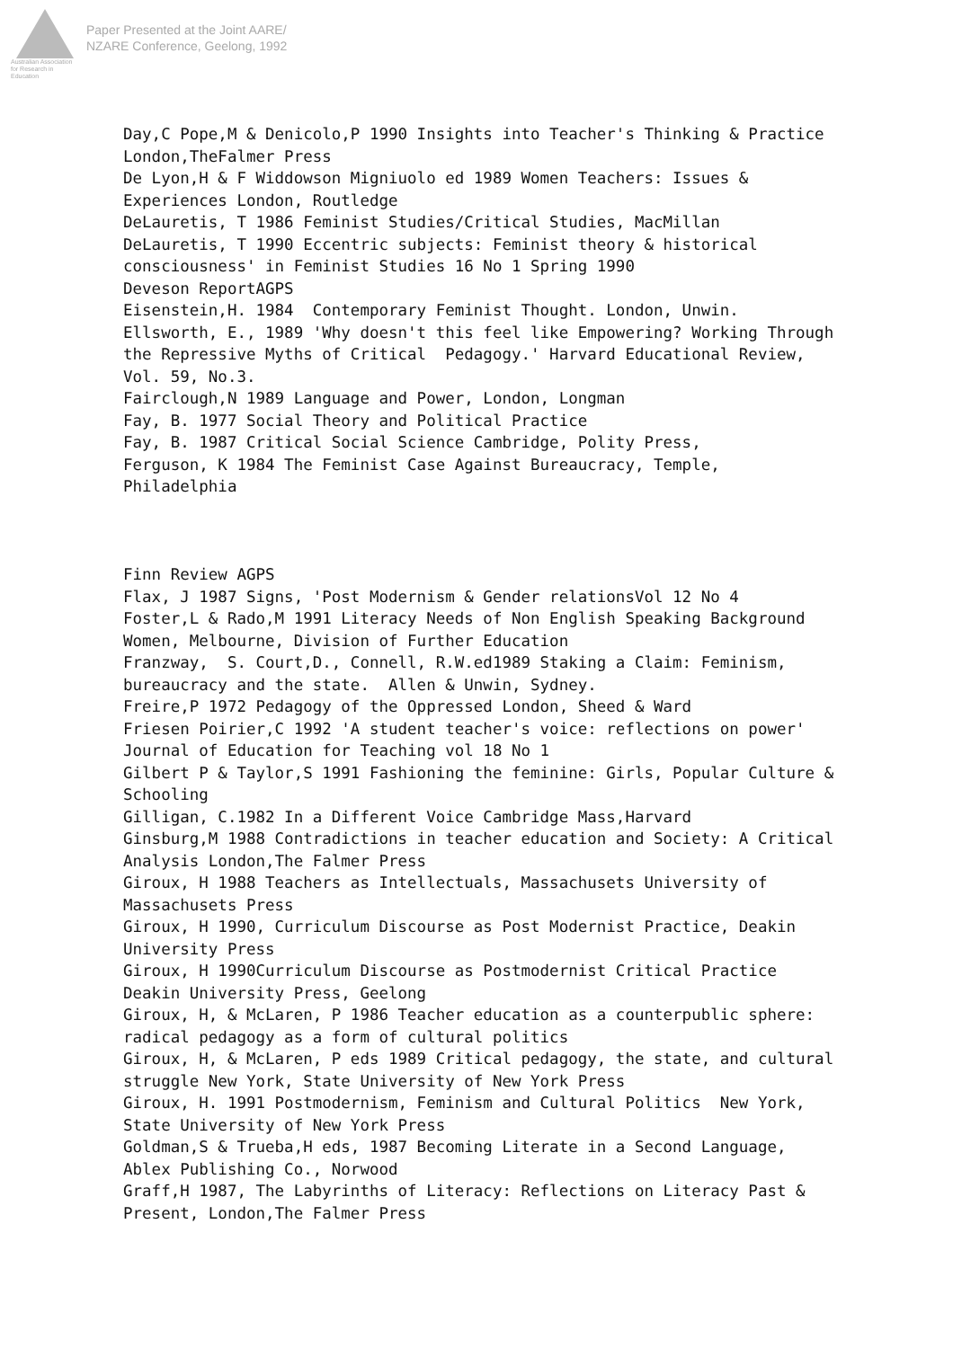Australian Association
for Research in Education
Paper Presented at the Joint AARE/
NZARE Conference, Geelong, 1992
Day,C Pope,M & Denicolo,P 1990 Insights into Teacher's Thinking & Practice London,TheFalmer Press De Lyon,H & F Widdowson Migniuolo ed 1989 Women Teachers: Issues & Experiences London, Routledge DeLauretis, T 1986 Feminist Studies/Critical Studies, MacMillan DeLauretis, T 1990 Eccentric subjects: Feminist theory & historical consciousness' in Feminist Studies 16 No 1 Spring 1990 Deveson ReportAGPS Eisenstein,H. 1984 Contemporary Feminist Thought. London, Unwin. Ellsworth, E., 1989 'Why doesn't this feel like Empowering? Working Through the Repressive Myths of Critical Pedagogy.' Harvard Educational Review, Vol. 59, No.3. Fairclough,N 1989 Language and Power, London, Longman Fay, B. 1977 Social Theory and Political Practice Fay, B. 1987 Critical Social Science Cambridge, Polity Press, Ferguson, K 1984 The Feminist Case Against Bureaucracy, Temple, Philadelphia Finn Review AGPS Flax, J 1987 Signs, 'Post Modernism & Gender relationsVol 12 No 4 Foster,L & Rado,M 1991 Literacy Needs of Non English Speaking Background Women, Melbourne, Division of Further Education Franzway, S. Court,D., Connell, R.W.ed1989 Staking a Claim: Feminism, bureaucracy and the state. Allen & Unwin, Sydney. Freire,P 1972 Pedagogy of the Oppressed London, Sheed & Ward Friesen Poirier,C 1992 'A student teacher's voice: reflections on power' Journal of Education for Teaching vol 18 No 1 Gilbert P & Taylor,S 1991 Fashioning the feminine: Girls, Popular Culture & Schooling Gilligan, C.1982 In a Different Voice Cambridge Mass,Harvard Ginsburg,M 1988 Contradictions in teacher education and Society: A Critical Analysis London,The Falmer Press Giroux, H 1988 Teachers as Intellectuals, Massachusets University of Massachusets Press Giroux, H 1990, Curriculum Discourse as Post Modernist Practice, Deakin University Press Giroux, H 1990Curriculum Discourse as Postmodernist Critical Practice Deakin University Press, Geelong Giroux, H, & McLaren, P 1986 Teacher education as a counterpublic sphere: radical pedagogy as a form of cultural politics Giroux, H, & McLaren, P eds 1989 Critical pedagogy, the state, and cultural struggle New York, State University of New York Press Giroux, H. 1991 Postmodernism, Feminism and Cultural Politics New York, State University of New York Press Goldman,S & Trueba,H eds, 1987 Becoming Literate in a Second Language, Ablex Publishing Co., Norwood Graff,H 1987, The Labyrinths of Literacy: Reflections on Literacy Past & Present, London,The Falmer Press